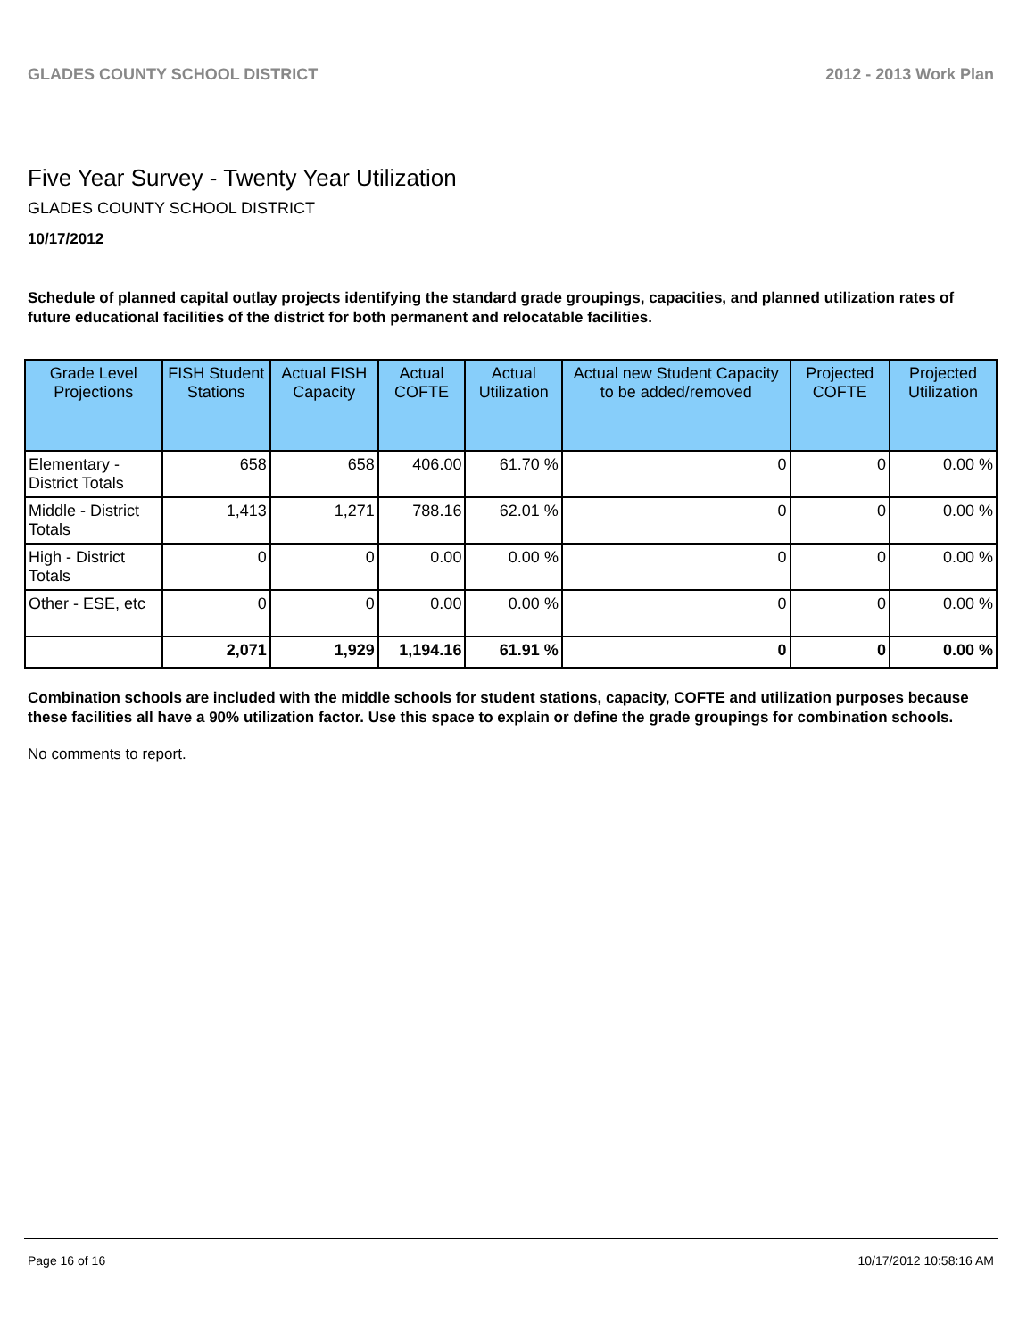GLADES COUNTY SCHOOL DISTRICT 2012 - 2013 Work Plan
Five Year Survey - Twenty Year Utilization
GLADES COUNTY SCHOOL DISTRICT
10/17/2012
Schedule of planned capital outlay projects identifying the standard grade groupings, capacities, and planned utilization rates of future educational facilities of the district for both permanent and relocatable facilities.
| Grade Level Projections | FISH Student Stations | Actual FISH Capacity | Actual COFTE | Actual Utilization | Actual new Student Capacity to be added/removed | Projected COFTE | Projected Utilization |
| --- | --- | --- | --- | --- | --- | --- | --- |
| Elementary - District Totals | 658 | 658 | 406.00 | 61.70 % | 0 | 0 | 0.00 % |
| Middle - District Totals | 1,413 | 1,271 | 788.16 | 62.01 % | 0 | 0 | 0.00 % |
| High - District Totals | 0 | 0 | 0.00 | 0.00 % | 0 | 0 | 0.00 % |
| Other - ESE, etc | 0 | 0 | 0.00 | 0.00 % | 0 | 0 | 0.00 % |
| | 2,071 | 1,929 | 1,194.16 | 61.91 % | 0 | 0 | 0.00 % |
Combination schools are included with the middle schools for student stations, capacity, COFTE and utilization purposes because these facilities all have a 90% utilization factor. Use this space to explain or define the grade groupings for combination schools.
No comments to report.
Page 16 of 16 10/17/2012 10:58:16 AM